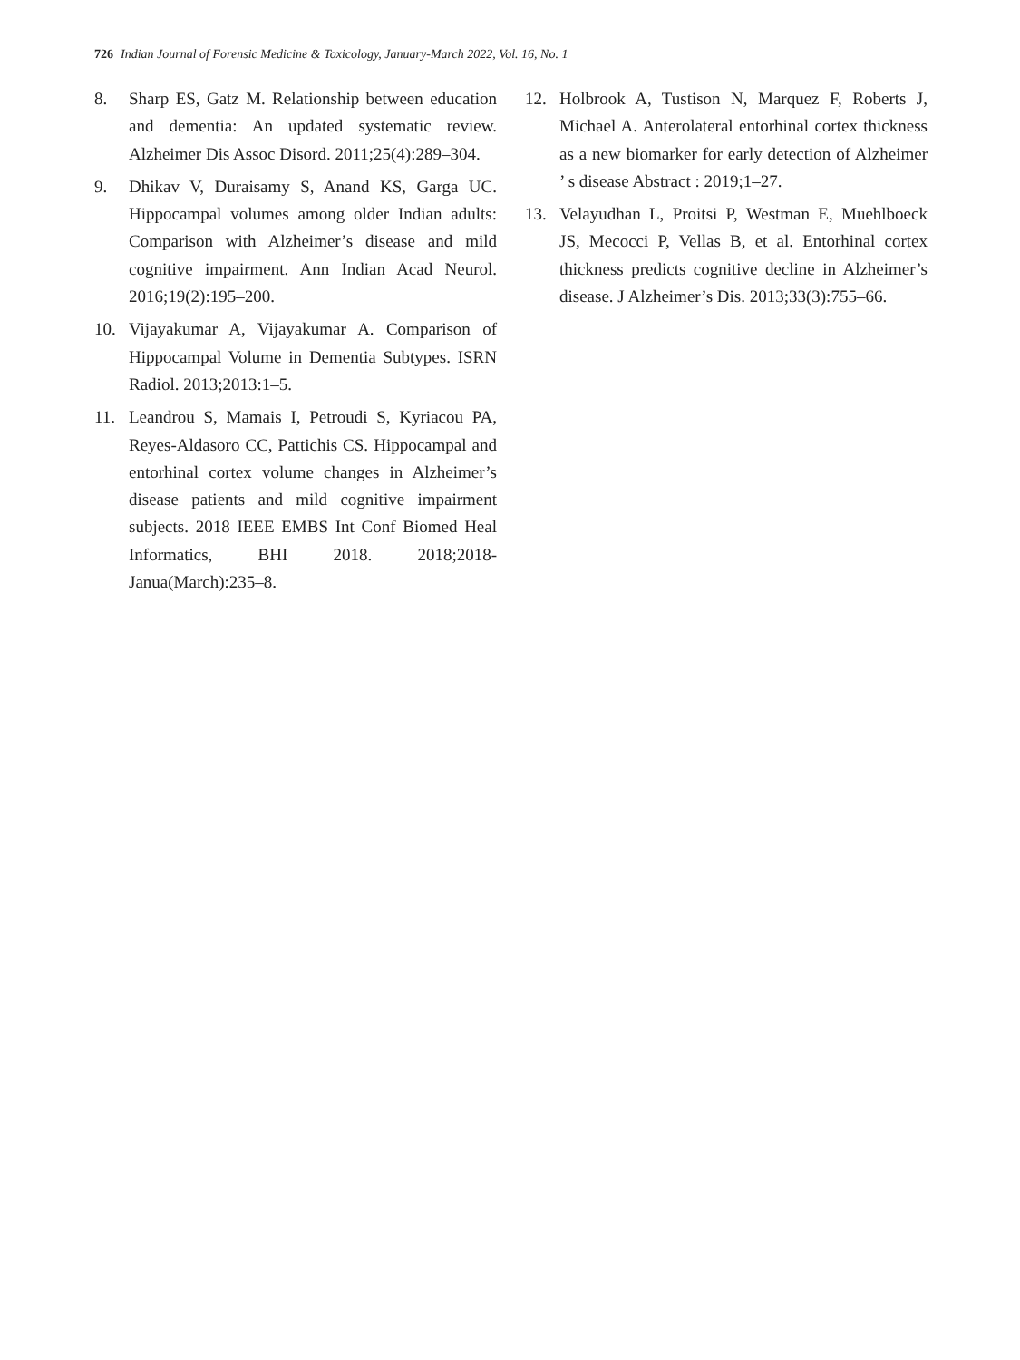726 Indian Journal of Forensic Medicine & Toxicology, January-March 2022, Vol. 16, No. 1
8. Sharp ES, Gatz M. Relationship between education and dementia: An updated systematic review. Alzheimer Dis Assoc Disord. 2011;25(4):289–304.
9. Dhikav V, Duraisamy S, Anand KS, Garga UC. Hippocampal volumes among older Indian adults: Comparison with Alzheimer’s disease and mild cognitive impairment. Ann Indian Acad Neurol. 2016;19(2):195–200.
10. Vijayakumar A, Vijayakumar A. Comparison of Hippocampal Volume in Dementia Subtypes. ISRN Radiol. 2013;2013:1–5.
11. Leandrou S, Mamais I, Petroudi S, Kyriacou PA, Reyes-Aldasoro CC, Pattichis CS. Hippocampal and entorhinal cortex volume changes in Alzheimer’s disease patients and mild cognitive impairment subjects. 2018 IEEE EMBS Int Conf Biomed Heal Informatics, BHI 2018. 2018;2018-Janua(March):235–8.
12. Holbrook A, Tustison N, Marquez F, Roberts J, Michael A. Anterolateral entorhinal cortex thickness as a new biomarker for early detection of Alzheimer ’ s disease Abstract : 2019;1–27.
13. Velayudhan L, Proitsi P, Westman E, Muehlboeck JS, Mecocci P, Vellas B, et al. Entorhinal cortex thickness predicts cognitive decline in Alzheimer’s disease. J Alzheimer’s Dis. 2013;33(3):755–66.